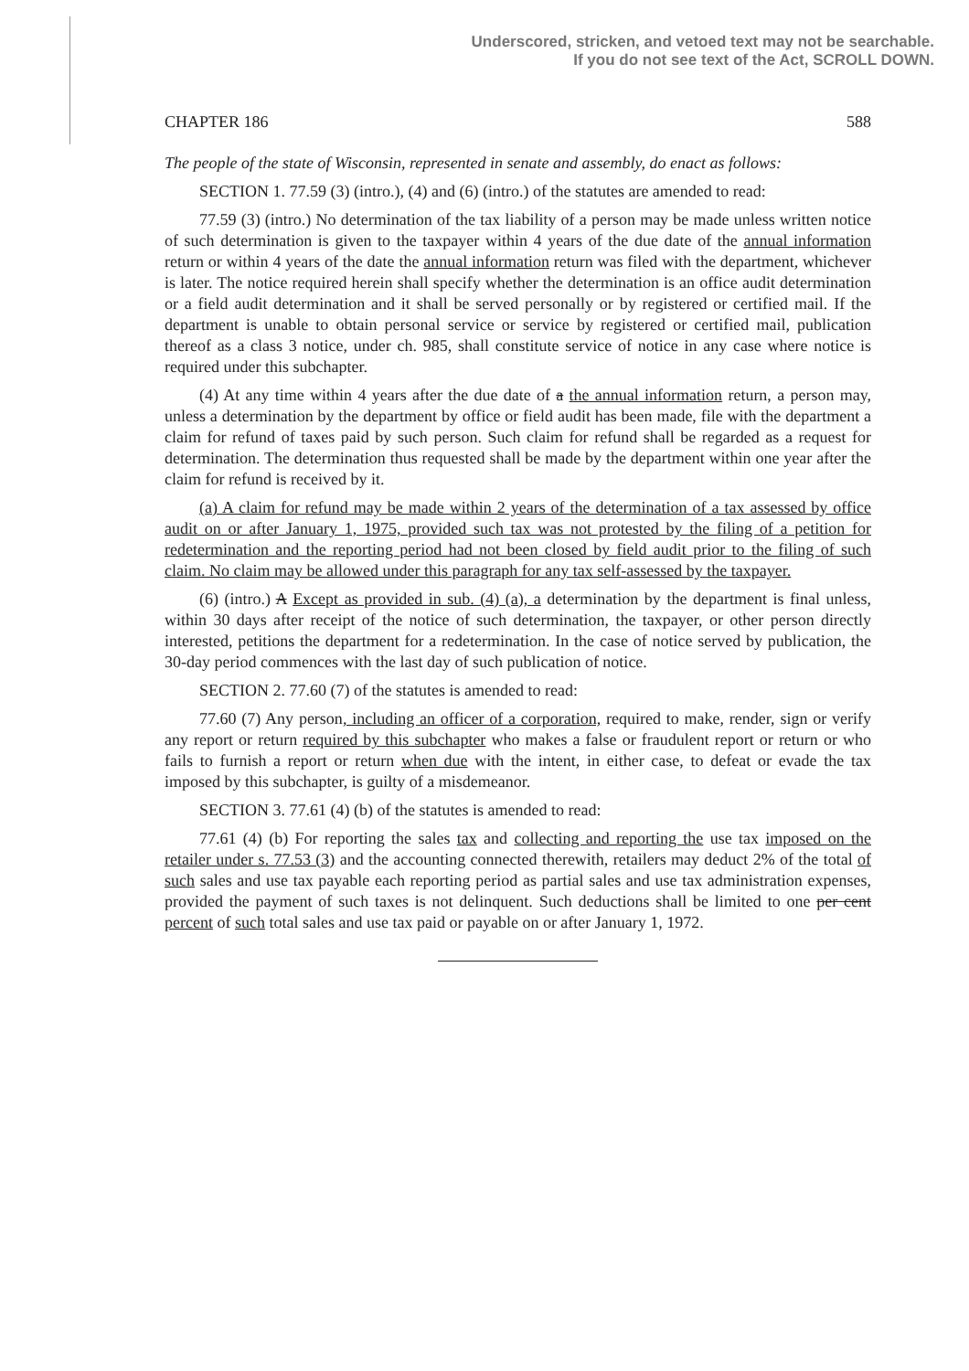Underscored, stricken, and vetoed text may not be searchable.
If you do not see text of the Act, SCROLL DOWN.
CHAPTER 186 588
The people of the state of Wisconsin, represented in senate and assembly, do enact as follows:
SECTION 1. 77.59 (3) (intro.), (4) and (6) (intro.) of the statutes are amended to read:
77.59 (3) (intro.) No determination of the tax liability of a person may be made unless written notice of such determination is given to the taxpayer within 4 years of the due date of the annual information return or within 4 years of the date the annual information return was filed with the department, whichever is later. The notice required herein shall specify whether the determination is an office audit determination or a field audit determination and it shall be served personally or by registered or certified mail. If the department is unable to obtain personal service or service by registered or certified mail, publication thereof as a class 3 notice, under ch. 985, shall constitute service of notice in any case where notice is required under this subchapter.
(4) At any time within 4 years after the due date of a the annual information return, a person may, unless a determination by the department by office or field audit has been made, file with the department a claim for refund of taxes paid by such person. Such claim for refund shall be regarded as a request for determination. The determination thus requested shall be made by the department within one year after the claim for refund is received by it.
(a) A claim for refund may be made within 2 years of the determination of a tax assessed by office audit on or after January 1, 1975, provided such tax was not protested by the filing of a petition for redetermination and the reporting period had not been closed by field audit prior to the filing of such claim. No claim may be allowed under this paragraph for any tax self-assessed by the taxpayer.
(6) (intro.) A Except as provided in sub. (4) (a), a determination by the department is final unless, within 30 days after receipt of the notice of such determination, the taxpayer, or other person directly interested, petitions the department for a redetermination. In the case of notice served by publication, the 30-day period commences with the last day of such publication of notice.
SECTION 2. 77.60 (7) of the statutes is amended to read:
77.60 (7) Any person, including an officer of a corporation, required to make, render, sign or verify any report or return required by this subchapter who makes a false or fraudulent report or return or who fails to furnish a report or return when due with the intent, in either case, to defeat or evade the tax imposed by this subchapter, is guilty of a misdemeanor.
SECTION 3. 77.61 (4) (b) of the statutes is amended to read:
77.61 (4) (b) For reporting the sales tax and collecting and reporting the use tax imposed on the retailer under s. 77.53 (3) and the accounting connected therewith, retailers may deduct 2% of the total of such sales and use tax payable each reporting period as partial sales and use tax administration expenses, provided the payment of such taxes is not delinquent. Such deductions shall be limited to one per cent percent of such total sales and use tax paid or payable on or after January 1, 1972.